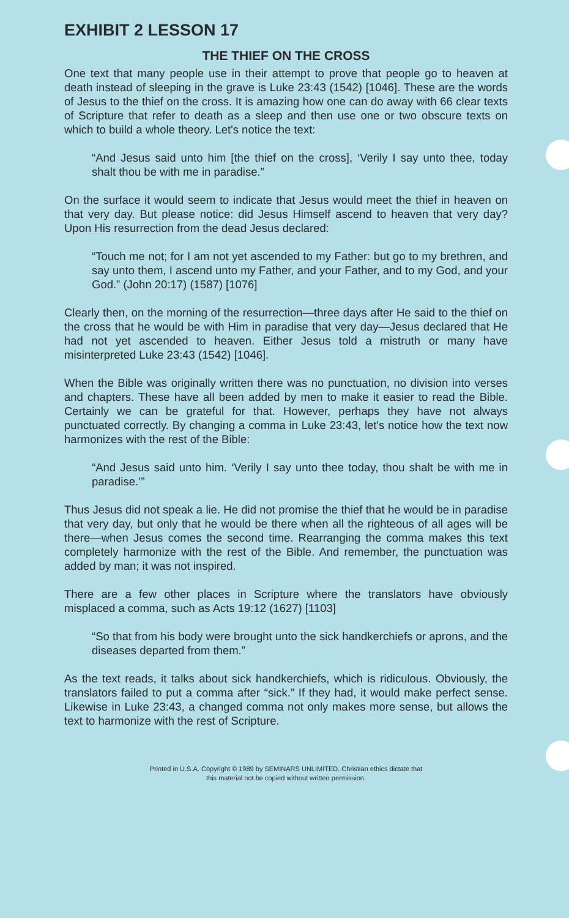EXHIBIT 2 LESSON 17
THE THIEF ON THE CROSS
One text that many people use in their attempt to prove that people go to heaven at death instead of sleeping in the grave is Luke 23:43 (1542) [1046]. These are the words of Jesus to the thief on the cross. It is amazing how one can do away with 66 clear texts of Scripture that refer to death as a sleep and then use one or two obscure texts on which to build a whole theory. Let's notice the text:
“And Jesus said unto him [the thief on the cross], ‘Verily I say unto thee, today shalt thou be with me in paradise.”
On the surface it would seem to indicate that Jesus would meet the thief in heaven on that very day. But please notice: did Jesus Himself ascend to heaven that very day? Upon His resurrection from the dead Jesus declared:
“Touch me not; for I am not yet ascended to my Father: but go to my brethren, and say unto them, I ascend unto my Father, and your Father, and to my God, and your God.” (John 20:17) (1587) [1076]
Clearly then, on the morning of the resurrection—three days after He said to the thief on the cross that he would be with Him in paradise that very day—Jesus declared that He had not yet ascended to heaven. Either Jesus told a mistruth or many have misinterpreted Luke 23:43 (1542) [1046].
When the Bible was originally written there was no punctuation, no division into verses and chapters. These have all been added by men to make it easier to read the Bible. Certainly we can be grateful for that. However, perhaps they have not always punctuated correctly. By changing a comma in Luke 23:43, let's notice how the text now harmonizes with the rest of the Bible:
“And Jesus said unto him. ‘Verily I say unto thee today, thou shalt be with me in paradise.’”
Thus Jesus did not speak a lie. He did not promise the thief that he would be in paradise that very day, but only that he would be there when all the righteous of all ages will be there—when Jesus comes the second time. Rearranging the comma makes this text completely harmonize with the rest of the Bible. And remember, the punctuation was added by man; it was not inspired.
There are a few other places in Scripture where the translators have obviously misplaced a comma, such as Acts 19:12 (1627) [1103]
“So that from his body were brought unto the sick handkerchiefs or aprons, and the diseases departed from them.”
As the text reads, it talks about sick handkerchiefs, which is ridiculous. Obviously, the translators failed to put a comma after “sick.” If they had, it would make perfect sense. Likewise in Luke 23:43, a changed comma not only makes more sense, but allows the text to harmonize with the rest of Scripture.
Printed in U.S.A. Copyright © 1989 by SEMINARS UNLIMITED. Christian ethics dictate that
this material not be copied without written permission.